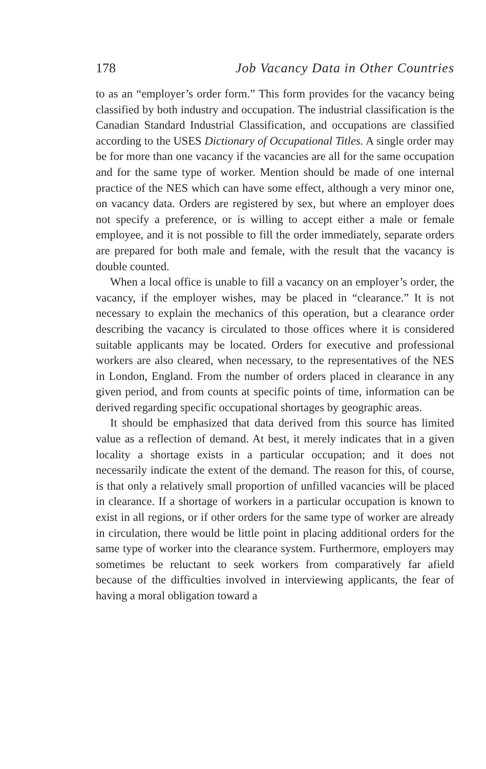178 Job Vacancy Data in Other Countries
to as an “employer’s order form.” This form provides for the vacancy being classified by both industry and occupation. The industrial classification is the Canadian Standard Industrial Classification, and occupations are classified according to the USES Dictionary of Occupational Titles. A single order may be for more than one vacancy if the vacancies are all for the same occupation and for the same type of worker. Mention should be made of one internal practice of the NES which can have some effect, although a very minor one, on vacancy data. Orders are registered by sex, but where an employer does not specify a preference, or is willing to accept either a male or female employee, and it is not possible to fill the order immediately, separate orders are prepared for both male and female, with the result that the vacancy is double counted.
When a local office is unable to fill a vacancy on an employer’s order, the vacancy, if the employer wishes, may be placed in “clearance.” It is not necessary to explain the mechanics of this operation, but a clearance order describing the vacancy is circulated to those offices where it is considered suitable applicants may be located. Orders for executive and professional workers are also cleared, when necessary, to the representatives of the NES in London, England. From the number of orders placed in clearance in any given period, and from counts at specific points of time, information can be derived regarding specific occupational shortages by geographic areas.
It should be emphasized that data derived from this source has limited value as a reflection of demand. At best, it merely indicates that in a given locality a shortage exists in a particular occupation; and it does not necessarily indicate the extent of the demand. The reason for this, of course, is that only a relatively small proportion of unfilled vacancies will be placed in clearance. If a shortage of workers in a particular occupation is known to exist in all regions, or if other orders for the same type of worker are already in circulation, there would be little point in placing additional orders for the same type of worker into the clearance system. Furthermore, employers may sometimes be reluctant to seek workers from comparatively far afield because of the difficulties involved in interviewing applicants, the fear of having a moral obligation toward a